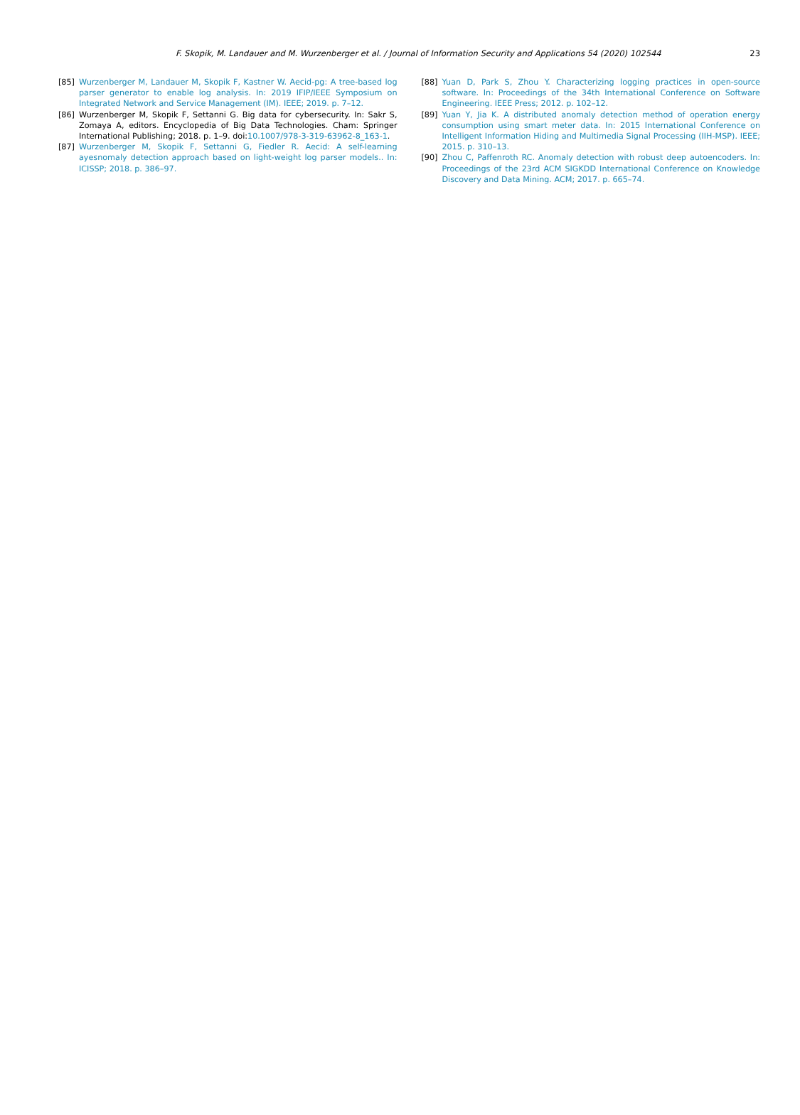F. Skopik, M. Landauer and M. Wurzenberger et al. / Journal of Information Security and Applications 54 (2020) 102544 23
[85] Wurzenberger M, Landauer M, Skopik F, Kastner W. Aecid-pg: A tree-based log parser generator to enable log analysis. In: 2019 IFIP/IEEE Symposium on Integrated Network and Service Management (IM). IEEE; 2019. p. 7–12.
[86] Wurzenberger M, Skopik F, Settanni G. Big data for cybersecurity. In: Sakr S, Zomaya A, editors. Encyclopedia of Big Data Technologies. Cham: Springer International Publishing; 2018. p. 1–9. doi:10.1007/978-3-319-63962-8_163-1.
[87] Wurzenberger M, Skopik F, Settanni G, Fiedler R. Aecid: A self-learning ayesnomaly detection approach based on light-weight log parser models.. In: ICISSP; 2018. p. 386–97.
[88] Yuan D, Park S, Zhou Y. Characterizing logging practices in open-source software. In: Proceedings of the 34th International Conference on Software Engineering. IEEE Press; 2012. p. 102–12.
[89] Yuan Y, Jia K. A distributed anomaly detection method of operation energy consumption using smart meter data. In: 2015 International Conference on Intelligent Information Hiding and Multimedia Signal Processing (IIH-MSP). IEEE; 2015. p. 310–13.
[90] Zhou C, Paffenroth RC. Anomaly detection with robust deep autoencoders. In: Proceedings of the 23rd ACM SIGKDD International Conference on Knowledge Discovery and Data Mining. ACM; 2017. p. 665–74.